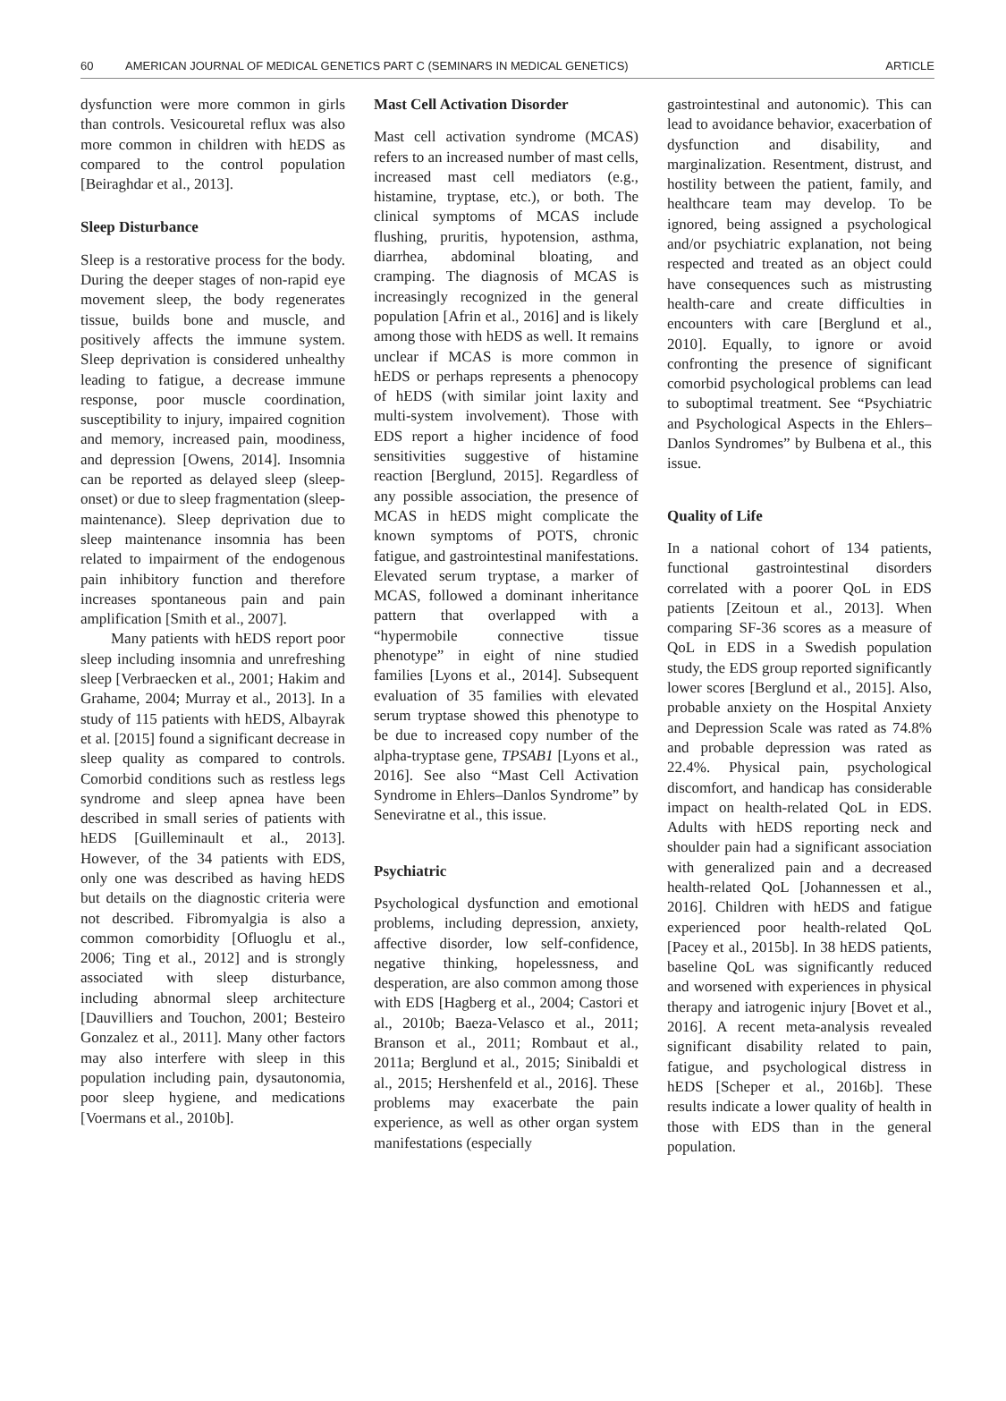60 AMERICAN JOURNAL OF MEDICAL GENETICS PART C (SEMINARS IN MEDICAL GENETICS) ARTICLE
dysfunction were more common in girls than controls. Vesicouretal reflux was also more common in children with hEDS as compared to the control population [Beiraghdar et al., 2013].
Sleep Disturbance
Sleep is a restorative process for the body. During the deeper stages of non-rapid eye movement sleep, the body regenerates tissue, builds bone and muscle, and positively affects the immune system. Sleep deprivation is considered unhealthy leading to fatigue, a decrease immune response, poor muscle coordination, susceptibility to injury, impaired cognition and memory, increased pain, moodiness, and depression [Owens, 2014]. Insomnia can be reported as delayed sleep (sleep-onset) or due to sleep fragmentation (sleep-maintenance). Sleep deprivation due to sleep maintenance insomnia has been related to impairment of the endogenous pain inhibitory function and therefore increases spontaneous pain and pain amplification [Smith et al., 2007].
Many patients with hEDS report poor sleep including insomnia and unrefreshing sleep [Verbraecken et al., 2001; Hakim and Grahame, 2004; Murray et al., 2013]. In a study of 115 patients with hEDS, Albayrak et al. [2015] found a significant decrease in sleep quality as compared to controls. Comorbid conditions such as restless legs syndrome and sleep apnea have been described in small series of patients with hEDS [Guilleminault et al., 2013]. However, of the 34 patients with EDS, only one was described as having hEDS but details on the diagnostic criteria were not described. Fibromyalgia is also a common comorbidity [Ofluoglu et al., 2006; Ting et al., 2012] and is strongly associated with sleep disturbance, including abnormal sleep architecture [Dauvilliers and Touchon, 2001; Besteiro Gonzalez et al., 2011]. Many other factors may also interfere with sleep in this population including pain, dysautonomia, poor sleep hygiene, and medications [Voermans et al., 2010b].
Mast Cell Activation Disorder
Mast cell activation syndrome (MCAS) refers to an increased number of mast cells, increased mast cell mediators (e.g., histamine, tryptase, etc.), or both. The clinical symptoms of MCAS include flushing, pruritis, hypotension, asthma, diarrhea, abdominal bloating, and cramping. The diagnosis of MCAS is increasingly recognized in the general population [Afrin et al., 2016] and is likely among those with hEDS as well. It remains unclear if MCAS is more common in hEDS or perhaps represents a phenocopy of hEDS (with similar joint laxity and multi-system involvement). Those with EDS report a higher incidence of food sensitivities suggestive of histamine reaction [Berglund, 2015]. Regardless of any possible association, the presence of MCAS in hEDS might complicate the known symptoms of POTS, chronic fatigue, and gastrointestinal manifestations. Elevated serum tryptase, a marker of MCAS, followed a dominant inheritance pattern that overlapped with a “hypermobile connective tissue phenotype” in eight of nine studied families [Lyons et al., 2014]. Subsequent evaluation of 35 families with elevated serum tryptase showed this phenotype to be due to increased copy number of the alpha-tryptase gene, TPSAB1 [Lyons et al., 2016]. See also “Mast Cell Activation Syndrome in Ehlers–Danlos Syndrome” by Seneviratne et al., this issue.
Psychiatric
Psychological dysfunction and emotional problems, including depression, anxiety, affective disorder, low self-confidence, negative thinking, hopelessness, and desperation, are also common among those with EDS [Hagberg et al., 2004; Castori et al., 2010b; Baeza-Velasco et al., 2011; Branson et al., 2011; Rombaut et al., 2011a; Berglund et al., 2015; Sinibaldi et al., 2015; Hershenfeld et al., 2016]. These problems may exacerbate the pain experience, as well as other organ system manifestations (especially
gastrointestinal and autonomic). This can lead to avoidance behavior, exacerbation of dysfunction and disability, and marginalization. Resentment, distrust, and hostility between the patient, family, and healthcare team may develop. To be ignored, being assigned a psychological and/or psychiatric explanation, not being respected and treated as an object could have consequences such as mistrusting health-care and create difficulties in encounters with care [Berglund et al., 2010]. Equally, to ignore or avoid confronting the presence of significant comorbid psychological problems can lead to suboptimal treatment. See “Psychiatric and Psychological Aspects in the Ehlers–Danlos Syndromes” by Bulbena et al., this issue.
Quality of Life
In a national cohort of 134 patients, functional gastrointestinal disorders correlated with a poorer QoL in EDS patients [Zeitoun et al., 2013]. When comparing SF-36 scores as a measure of QoL in EDS in a Swedish population study, the EDS group reported significantly lower scores [Berglund et al., 2015]. Also, probable anxiety on the Hospital Anxiety and Depression Scale was rated as 74.8% and probable depression was rated as 22.4%. Physical pain, psychological discomfort, and handicap has considerable impact on health-related QoL in EDS. Adults with hEDS reporting neck and shoulder pain had a significant association with generalized pain and a decreased health-related QoL [Johannessen et al., 2016]. Children with hEDS and fatigue experienced poor health-related QoL [Pacey et al., 2015b]. In 38 hEDS patients, baseline QoL was significantly reduced and worsened with experiences in physical therapy and iatrogenic injury [Bovet et al., 2016]. A recent meta-analysis revealed significant disability related to pain, fatigue, and psychological distress in hEDS [Scheper et al., 2016b]. These results indicate a lower quality of health in those with EDS than in the general population.